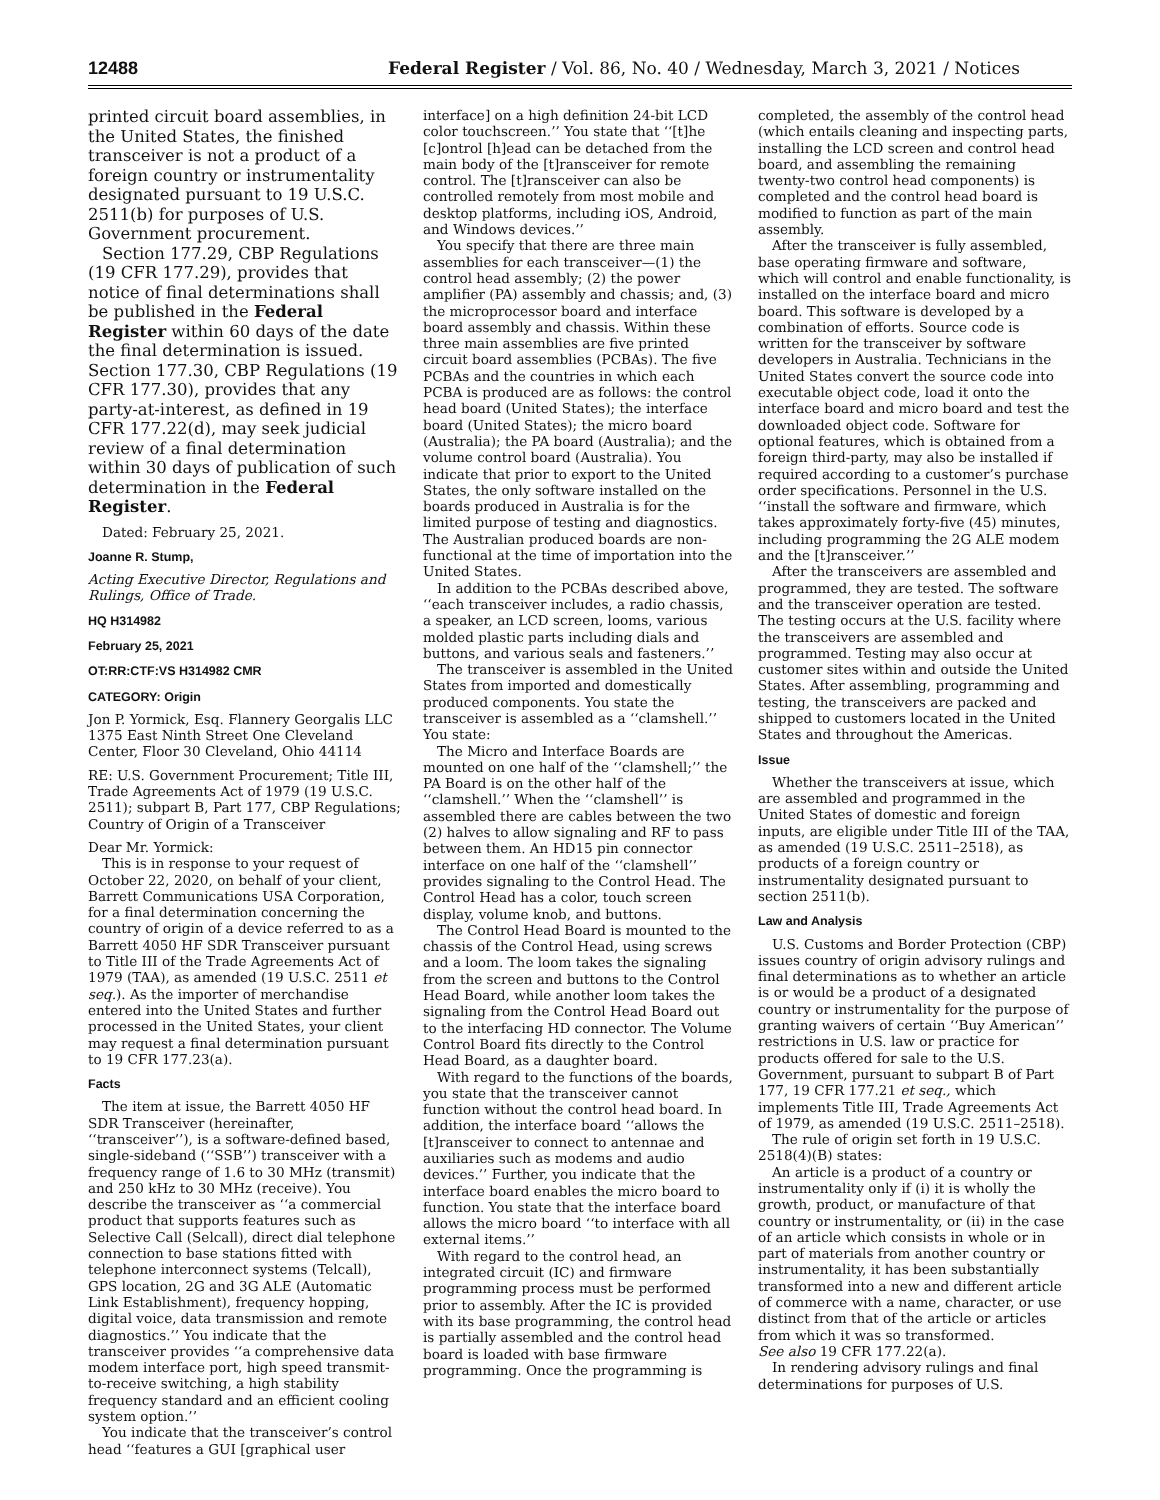12488 Federal Register / Vol. 86, No. 40 / Wednesday, March 3, 2021 / Notices
printed circuit board assemblies, in the United States, the finished transceiver is not a product of a foreign country or instrumentality designated pursuant to 19 U.S.C. 2511(b) for purposes of U.S. Government procurement.
Section 177.29, CBP Regulations (19 CFR 177.29), provides that notice of final determinations shall be published in the Federal Register within 60 days of the date the final determination is issued. Section 177.30, CBP Regulations (19 CFR 177.30), provides that any party-at-interest, as defined in 19 CFR 177.22(d), may seek judicial review of a final determination within 30 days of publication of such determination in the Federal Register.
Dated: February 25, 2021.
Joanne R. Stump,
Acting Executive Director, Regulations and Rulings, Office of Trade.
HQ H314982
February 25, 2021
OT:RR:CTF:VS H314982 CMR
CATEGORY: Origin
Jon P. Yormick, Esq. Flannery Georgalis LLC 1375 East Ninth Street One Cleveland Center, Floor 30 Cleveland, Ohio 44114
RE: U.S. Government Procurement; Title III, Trade Agreements Act of 1979 (19 U.S.C. 2511); subpart B, Part 177, CBP Regulations; Country of Origin of a Transceiver
Dear Mr. Yormick:
This is in response to your request of October 22, 2020, on behalf of your client, Barrett Communications USA Corporation, for a final determination concerning the country of origin of a device referred to as a Barrett 4050 HF SDR Transceiver pursuant to Title III of the Trade Agreements Act of 1979 (TAA), as amended (19 U.S.C. 2511 et seq.). As the importer of merchandise entered into the United States and further processed in the United States, your client may request a final determination pursuant to 19 CFR 177.23(a).
Facts
The item at issue, the Barrett 4050 HF SDR Transceiver (hereinafter, ‘‘transceiver’’), is a software-defined based, single-sideband (‘‘SSB’’) transceiver with a frequency range of 1.6 to 30 MHz (transmit) and 250 kHz to 30 MHz (receive). You describe the transceiver as ‘‘a commercial product that supports features such as Selective Call (Selcall), direct dial telephone connection to base stations fitted with telephone interconnect systems (Telcall), GPS location, 2G and 3G ALE (Automatic Link Establishment), frequency hopping, digital voice, data transmission and remote diagnostics.’’ You indicate that the transceiver provides ‘‘a comprehensive data modem interface port, high speed transmit-to-receive switching, a high stability frequency standard and an efficient cooling system option.’’
You indicate that the transceiver’s control head ‘‘features a GUI [graphical user
interface] on a high definition 24-bit LCD color touchscreen.’’ You state that ‘‘[t]he [c]ontrol [h]ead can be detached from the main body of the [t]ransceiver for remote control. The [t]ransceiver can also be controlled remotely from most mobile and desktop platforms, including iOS, Android, and Windows devices.’’
You specify that there are three main assemblies for each transceiver—(1) the control head assembly; (2) the power amplifier (PA) assembly and chassis; and, (3) the microprocessor board and interface board assembly and chassis. Within these three main assemblies are five printed circuit board assemblies (PCBAs). The five PCBAs and the countries in which each PCBA is produced are as follows: the control head board (United States); the interface board (United States); the micro board (Australia); the PA board (Australia); and the volume control board (Australia). You indicate that prior to export to the United States, the only software installed on the boards produced in Australia is for the limited purpose of testing and diagnostics. The Australian produced boards are non-functional at the time of importation into the United States.
In addition to the PCBAs described above, ‘‘each transceiver includes, a radio chassis, a speaker, an LCD screen, looms, various molded plastic parts including dials and buttons, and various seals and fasteners.’’
The transceiver is assembled in the United States from imported and domestically produced components. You state the transceiver is assembled as a ‘‘clamshell.’’ You state:
The Micro and Interface Boards are mounted on one half of the ‘‘clamshell;’’ the PA Board is on the other half of the ‘‘clamshell.’’ When the ‘‘clamshell’’ is assembled there are cables between the two (2) halves to allow signaling and RF to pass between them. An HD15 pin connector interface on one half of the ‘‘clamshell’’ provides signaling to the Control Head. The Control Head has a color, touch screen display, volume knob, and buttons.
The Control Head Board is mounted to the chassis of the Control Head, using screws and a loom. The loom takes the signaling from the screen and buttons to the Control Head Board, while another loom takes the signaling from the Control Head Board out to the interfacing HD connector. The Volume Control Board fits directly to the Control Head Board, as a daughter board.
With regard to the functions of the boards, you state that the transceiver cannot function without the control head board. In addition, the interface board ‘‘allows the [t]ransceiver to connect to antennae and auxiliaries such as modems and audio devices.’’ Further, you indicate that the interface board enables the micro board to function. You state that the interface board allows the micro board ‘‘to interface with all external items.’’
With regard to the control head, an integrated circuit (IC) and firmware programming process must be performed prior to assembly. After the IC is provided with its base programming, the control head is partially assembled and the control head board is loaded with base firmware programming. Once the programming is
completed, the assembly of the control head (which entails cleaning and inspecting parts, installing the LCD screen and control head board, and assembling the remaining twenty-two control head components) is completed and the control head board is modified to function as part of the main assembly.
After the transceiver is fully assembled, base operating firmware and software, which will control and enable functionality, is installed on the interface board and micro board. This software is developed by a combination of efforts. Source code is written for the transceiver by software developers in Australia. Technicians in the United States convert the source code into executable object code, load it onto the interface board and micro board and test the downloaded object code. Software for optional features, which is obtained from a foreign third-party, may also be installed if required according to a customer’s purchase order specifications. Personnel in the U.S. ‘‘install the software and firmware, which takes approximately forty-five (45) minutes, including programming the 2G ALE modem and the [t]ransceiver.’’
After the transceivers are assembled and programmed, they are tested. The software and the transceiver operation are tested. The testing occurs at the U.S. facility where the transceivers are assembled and programmed. Testing may also occur at customer sites within and outside the United States. After assembling, programming and testing, the transceivers are packed and shipped to customers located in the United States and throughout the Americas.
Issue
Whether the transceivers at issue, which are assembled and programmed in the United States of domestic and foreign inputs, are eligible under Title III of the TAA, as amended (19 U.S.C. 2511–2518), as products of a foreign country or instrumentality designated pursuant to section 2511(b).
Law and Analysis
U.S. Customs and Border Protection (CBP) issues country of origin advisory rulings and final determinations as to whether an article is or would be a product of a designated country or instrumentality for the purpose of granting waivers of certain ‘‘Buy American’’ restrictions in U.S. law or practice for products offered for sale to the U.S. Government, pursuant to subpart B of Part 177, 19 CFR 177.21 et seq., which implements Title III, Trade Agreements Act of 1979, as amended (19 U.S.C. 2511–2518).
The rule of origin set forth in 19 U.S.C. 2518(4)(B) states:
An article is a product of a country or instrumentality only if (i) it is wholly the growth, product, or manufacture of that country or instrumentality, or (ii) in the case of an article which consists in whole or in part of materials from another country or instrumentality, it has been substantially transformed into a new and different article of commerce with a name, character, or use distinct from that of the article or articles from which it was so transformed.
See also 19 CFR 177.22(a).
In rendering advisory rulings and final determinations for purposes of U.S.